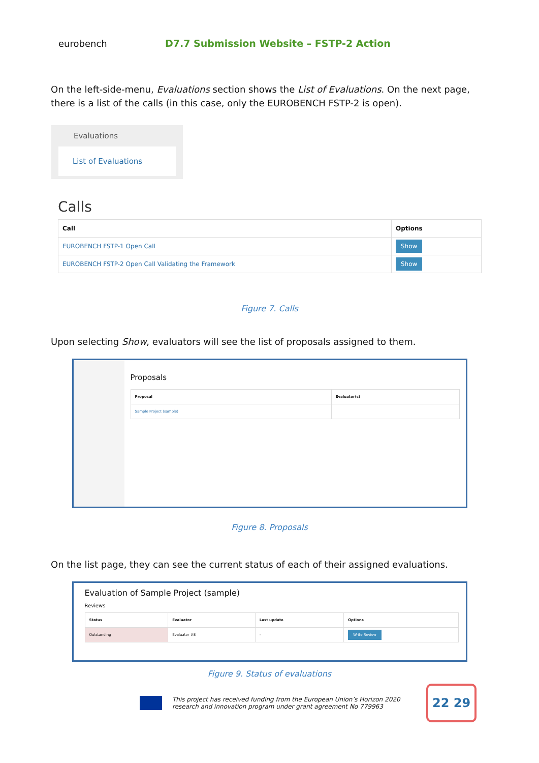eurobench
D7.7 Submission Website – FSTP-2 Action
On the left-side-menu, Evaluations section shows the List of Evaluations. On the next page, there is a list of the calls (in this case, only the EUROBENCH FSTP-2 is open).
Evaluations
List of Evaluations
Calls
| Call | Options |
| --- | --- |
| EUROBENCH FSTP-1 Open Call | Show |
| EUROBENCH FSTP-2 Open Call Validating the Framework | Show |
Figure 7. Calls
Upon selecting Show, evaluators will see the list of proposals assigned to them.
Proposals
| Proposal | Evaluator(s) |
| --- | --- |
| Sample Project (sample) | |
Figure 8. Proposals
On the list page, they can see the current status of each of their assigned evaluations.
Evaluation of Sample Project (sample)
Reviews
| Status | Evaluator | Last update | Options |
| --- | --- | --- | --- |
| Outstanding | Evaluator #8 | - | Write Review |
Figure 9. Status of evaluations
This project has received funding from the European Union’s Horizon 2020 research and innovation program under grant agreement No 779963
22 29